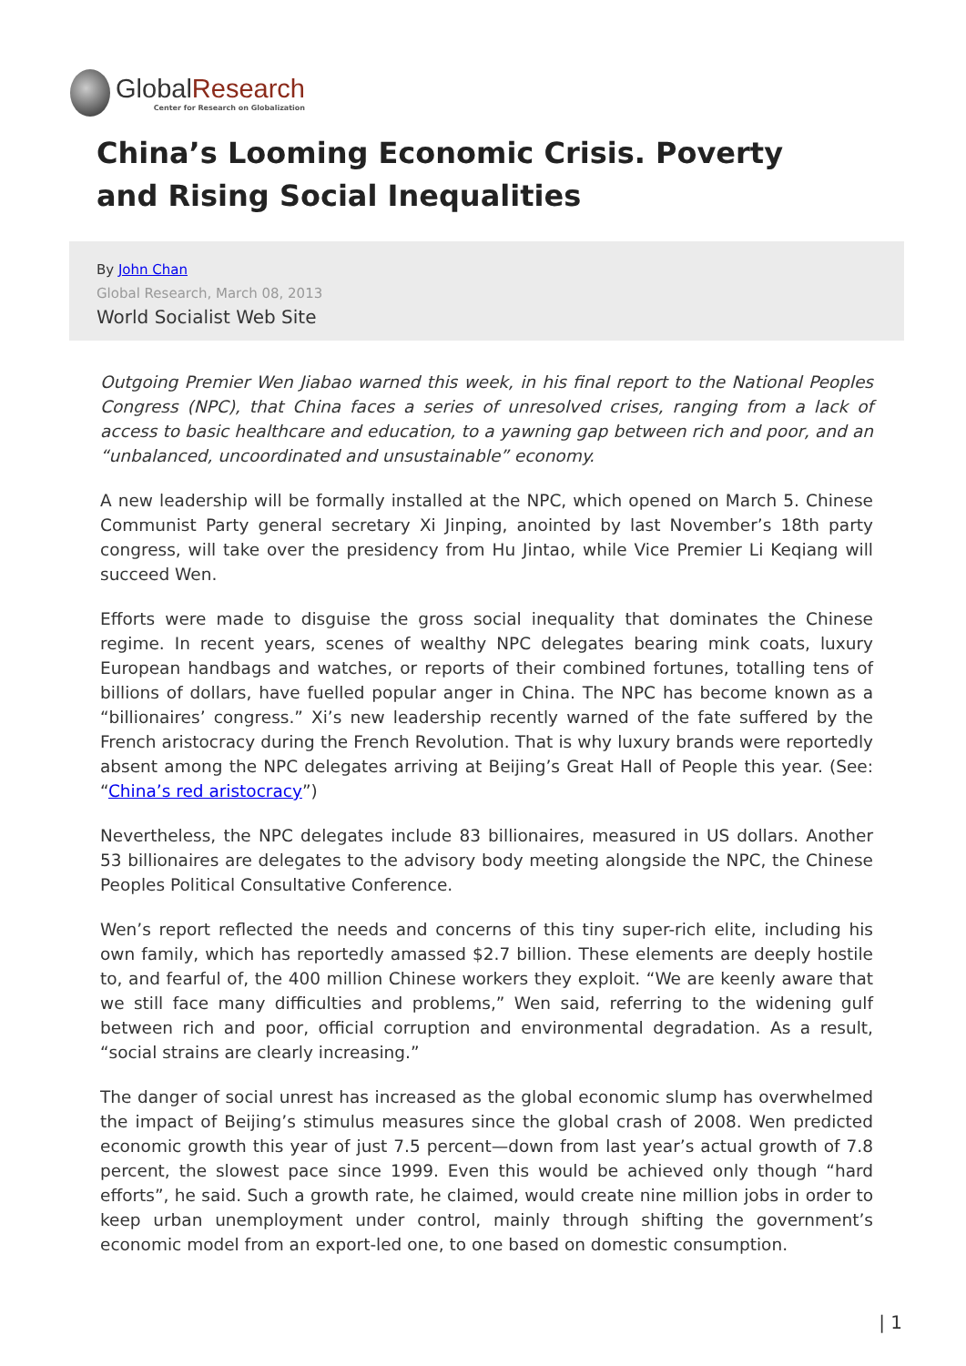GlobalResearch
Center for Research on Globalization
China’s Looming Economic Crisis. Poverty and Rising Social Inequalities
By John Chan
Global Research, March 08, 2013
World Socialist Web Site
Outgoing Premier Wen Jiabao warned this week, in his final report to the National Peoples Congress (NPC), that China faces a series of unresolved crises, ranging from a lack of access to basic healthcare and education, to a yawning gap between rich and poor, and an “unbalanced, uncoordinated and unsustainable” economy.
A new leadership will be formally installed at the NPC, which opened on March 5. Chinese Communist Party general secretary Xi Jinping, anointed by last November’s 18th party congress, will take over the presidency from Hu Jintao, while Vice Premier Li Keqiang will succeed Wen.
Efforts were made to disguise the gross social inequality that dominates the Chinese regime. In recent years, scenes of wealthy NPC delegates bearing mink coats, luxury European handbags and watches, or reports of their combined fortunes, totalling tens of billions of dollars, have fuelled popular anger in China. The NPC has become known as a “billionaires’ congress.” Xi’s new leadership recently warned of the fate suffered by the French aristocracy during the French Revolution. That is why luxury brands were reportedly absent among the NPC delegates arriving at Beijing’s Great Hall of People this year. (See: “China’s red aristocracy”)
Nevertheless, the NPC delegates include 83 billionaires, measured in US dollars. Another 53 billionaires are delegates to the advisory body meeting alongside the NPC, the Chinese Peoples Political Consultative Conference.
Wen’s report reflected the needs and concerns of this tiny super-rich elite, including his own family, which has reportedly amassed $2.7 billion. These elements are deeply hostile to, and fearful of, the 400 million Chinese workers they exploit. “We are keenly aware that we still face many difficulties and problems,” Wen said, referring to the widening gulf between rich and poor, official corruption and environmental degradation. As a result, “social strains are clearly increasing.”
The danger of social unrest has increased as the global economic slump has overwhelmed the impact of Beijing’s stimulus measures since the global crash of 2008. Wen predicted economic growth this year of just 7.5 percent—down from last year’s actual growth of 7.8 percent, the slowest pace since 1999. Even this would be achieved only though “hard efforts”, he said. Such a growth rate, he claimed, would create nine million jobs in order to keep urban unemployment under control, mainly through shifting the government’s economic model from an export-led one, to one based on domestic consumption.
| 1